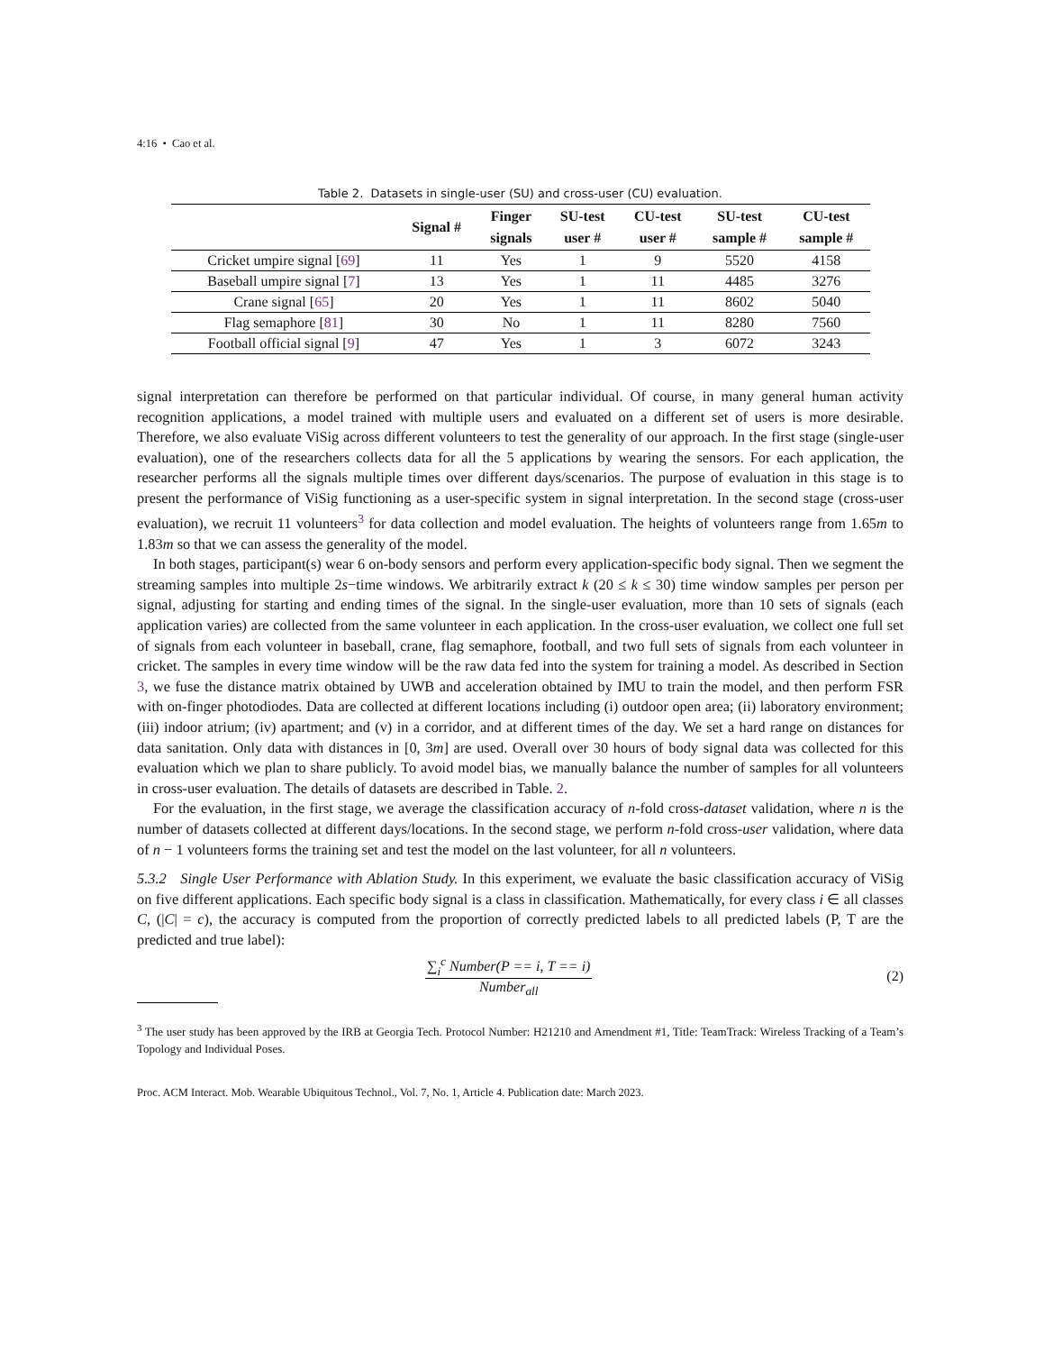4:16 • Cao et al.
Table 2. Datasets in single-user (SU) and cross-user (CU) evaluation.
| | Signal # | Finger signals | SU-test user # | CU-test user # | SU-test sample # | CU-test sample # |
| --- | --- | --- | --- | --- | --- | --- |
| Cricket umpire signal [ 69 ] | 11 | Yes | 1 | 9 | 5520 | 4158 |
| Baseball umpire signal [ 7 ] | 13 | Yes | 1 | 11 | 4485 | 3276 |
| Crane signal [ 65 ] | 20 | Yes | 1 | 11 | 8602 | 5040 |
| Flag semaphore [ 81 ] | 30 | No | 1 | 11 | 8280 | 7560 |
| Football official signal [ 9 ] | 47 | Yes | 1 | 3 | 6072 | 3243 |
signal interpretation can therefore be performed on that particular individual. Of course, in many general human activity recognition applications, a model trained with multiple users and evaluated on a different set of users is more desirable. Therefore, we also evaluate ViSig across different volunteers to test the generality of our approach. In the first stage (single-user evaluation), one of the researchers collects data for all the 5 applications by wearing the sensors. For each application, the researcher performs all the signals multiple times over different days/scenarios. The purpose of evaluation in this stage is to present the performance of ViSig functioning as a user-specific system in signal interpretation. In the second stage (cross-user evaluation), we recruit 11 volunteers<sup>3</sup> for data collection and model evaluation. The heights of volunteers range from 1.65m to 1.83m so that we can assess the generality of the model.
In both stages, participant(s) wear 6 on-body sensors and perform every application-specific body signal. Then we segment the streaming samples into multiple 2s−time windows. We arbitrarily extract k (20 ≤ k ≤ 30) time window samples per person per signal, adjusting for starting and ending times of the signal. In the single-user evaluation, more than 10 sets of signals (each application varies) are collected from the same volunteer in each application. In the cross-user evaluation, we collect one full set of signals from each volunteer in baseball, crane, flag semaphore, football, and two full sets of signals from each volunteer in cricket. The samples in every time window will be the raw data fed into the system for training a model. As described in Section 3, we fuse the distance matrix obtained by UWB and acceleration obtained by IMU to train the model, and then perform FSR with on-finger photodiodes. Data are collected at different locations including (i) outdoor open area; (ii) laboratory environment; (iii) indoor atrium; (iv) apartment; and (v) in a corridor, and at different times of the day. We set a hard range on distances for data sanitation. Only data with distances in [0, 3m] are used. Overall over 30 hours of body signal data was collected for this evaluation which we plan to share publicly. To avoid model bias, we manually balance the number of samples for all volunteers in cross-user evaluation. The details of datasets are described in Table. 2.
For the evaluation, in the first stage, we average the classification accuracy of n-fold cross-dataset validation, where n is the number of datasets collected at different days/locations. In the second stage, we perform n-fold cross-user validation, where data of n − 1 volunteers forms the training set and test the model on the last volunteer, for all n volunteers.
5.3.2 Single User Performance with Ablation Study. In this experiment, we evaluate the basic classification accuracy of ViSig on five different applications. Each specific body signal is a class in classification. Mathematically, for every class i ∈ all classes C, (|C| = c), the accuracy is computed from the proportion of correctly predicted labels to all predicted labels (P, T are the predicted and true label):
∑<sub>i</sub><sup>c</sup> Number(P == i, T == i)
Number<sub>all</sub>
(2)
<sup>3</sup> The user study has been approved by the IRB at Georgia Tech. Protocol Number: H21210 and Amendment #1, Title: TeamTrack: Wireless Tracking of a Team’s Topology and Individual Poses.
Proc. ACM Interact. Mob. Wearable Ubiquitous Technol., Vol. 7, No. 1, Article 4. Publication date: March 2023.